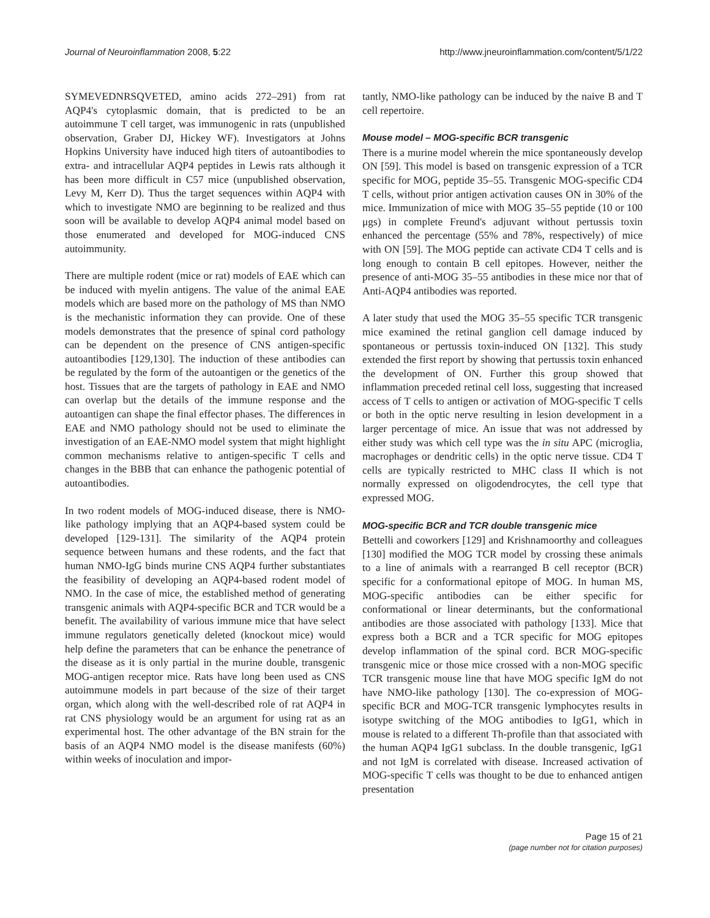Journal of Neuroinflammation 2008, 5:22 http://www.jneuroinflammation.com/content/5/1/22
SYMEVEDNRSQVETED, amino acids 272–291) from rat AQP4's cytoplasmic domain, that is predicted to be an autoimmune T cell target, was immunogenic in rats (unpublished observation, Graber DJ, Hickey WF). Investigators at Johns Hopkins University have induced high titers of autoantibodies to extra- and intracellular AQP4 peptides in Lewis rats although it has been more difficult in C57 mice (unpublished observation, Levy M, Kerr D). Thus the target sequences within AQP4 with which to investigate NMO are beginning to be realized and thus soon will be available to develop AQP4 animal model based on those enumerated and developed for MOG-induced CNS autoimmunity.
There are multiple rodent (mice or rat) models of EAE which can be induced with myelin antigens. The value of the animal EAE models which are based more on the pathology of MS than NMO is the mechanistic information they can provide. One of these models demonstrates that the presence of spinal cord pathology can be dependent on the presence of CNS antigen-specific autoantibodies [129,130]. The induction of these antibodies can be regulated by the form of the autoantigen or the genetics of the host. Tissues that are the targets of pathology in EAE and NMO can overlap but the details of the immune response and the autoantigen can shape the final effector phases. The differences in EAE and NMO pathology should not be used to eliminate the investigation of an EAE-NMO model system that might highlight common mechanisms relative to antigen-specific T cells and changes in the BBB that can enhance the pathogenic potential of autoantibodies.
In two rodent models of MOG-induced disease, there is NMO-like pathology implying that an AQP4-based system could be developed [129-131]. The similarity of the AQP4 protein sequence between humans and these rodents, and the fact that human NMO-IgG binds murine CNS AQP4 further substantiates the feasibility of developing an AQP4-based rodent model of NMO. In the case of mice, the established method of generating transgenic animals with AQP4-specific BCR and TCR would be a benefit. The availability of various immune mice that have select immune regulators genetically deleted (knockout mice) would help define the parameters that can be enhance the penetrance of the disease as it is only partial in the murine double, transgenic MOG-antigen receptor mice. Rats have long been used as CNS autoimmune models in part because of the size of their target organ, which along with the well-described role of rat AQP4 in rat CNS physiology would be an argument for using rat as an experimental host. The other advantage of the BN strain for the basis of an AQP4 NMO model is the disease manifests (60%) within weeks of inoculation and impor-
tantly, NMO-like pathology can be induced by the naive B and T cell repertoire.
Mouse model – MOG-specific BCR transgenic
There is a murine model wherein the mice spontaneously develop ON [59]. This model is based on transgenic expression of a TCR specific for MOG, peptide 35–55. Transgenic MOG-specific CD4 T cells, without prior antigen activation causes ON in 30% of the mice. Immunization of mice with MOG 35–55 peptide (10 or 100 μgs) in complete Freund's adjuvant without pertussis toxin enhanced the percentage (55% and 78%, respectively) of mice with ON [59]. The MOG peptide can activate CD4 T cells and is long enough to contain B cell epitopes. However, neither the presence of anti-MOG 35–55 antibodies in these mice nor that of Anti-AQP4 antibodies was reported.
A later study that used the MOG 35–55 specific TCR transgenic mice examined the retinal ganglion cell damage induced by spontaneous or pertussis toxin-induced ON [132]. This study extended the first report by showing that pertussis toxin enhanced the development of ON. Further this group showed that inflammation preceded retinal cell loss, suggesting that increased access of T cells to antigen or activation of MOG-specific T cells or both in the optic nerve resulting in lesion development in a larger percentage of mice. An issue that was not addressed by either study was which cell type was the in situ APC (microglia, macrophages or dendritic cells) in the optic nerve tissue. CD4 T cells are typically restricted to MHC class II which is not normally expressed on oligodendrocytes, the cell type that expressed MOG.
MOG-specific BCR and TCR double transgenic mice
Bettelli and coworkers [129] and Krishnamoorthy and colleagues [130] modified the MOG TCR model by crossing these animals to a line of animals with a rearranged B cell receptor (BCR) specific for a conformational epitope of MOG. In human MS, MOG-specific antibodies can be either specific for conformational or linear determinants, but the conformational antibodies are those associated with pathology [133]. Mice that express both a BCR and a TCR specific for MOG epitopes develop inflammation of the spinal cord. BCR MOG-specific transgenic mice or those mice crossed with a non-MOG specific TCR transgenic mouse line that have MOG specific IgM do not have NMO-like pathology [130]. The co-expression of MOG-specific BCR and MOG-TCR transgenic lymphocytes results in isotype switching of the MOG antibodies to IgG1, which in mouse is related to a different Th-profile than that associated with the human AQP4 IgG1 subclass. In the double transgenic, IgG1 and not IgM is correlated with disease. Increased activation of MOG-specific T cells was thought to be due to enhanced antigen presentation
Page 15 of 21
(page number not for citation purposes)